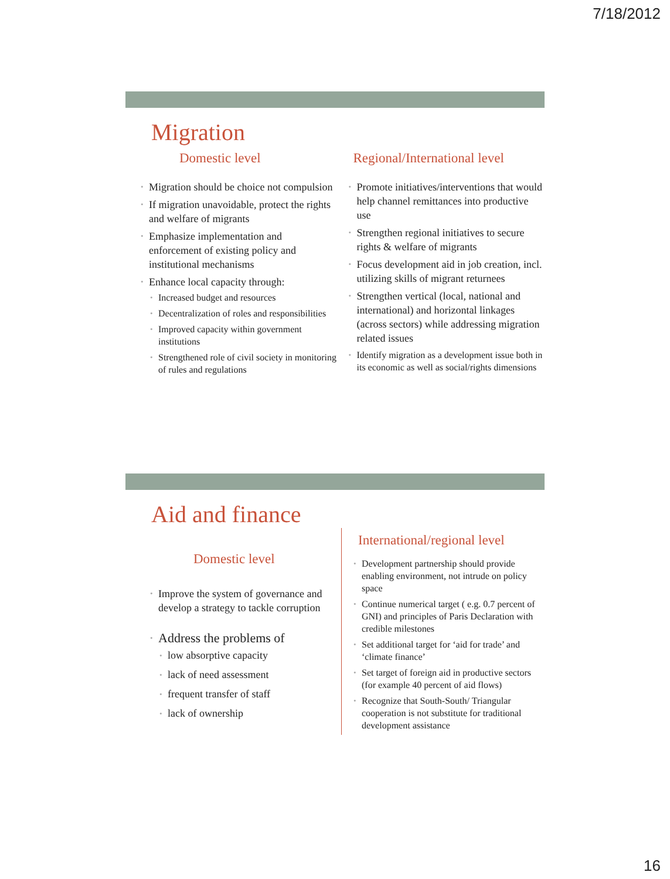7/18/2012
Migration
Domestic level
Migration should be choice not compulsion
If migration unavoidable, protect the rights and welfare of migrants
Emphasize implementation and enforcement of existing policy and institutional mechanisms
Enhance local capacity through:
Increased budget and resources
Decentralization of roles and responsibilities
Improved capacity within government institutions
Strengthened role of civil society in monitoring of rules and regulations
Regional/International level
Promote initiatives/interventions that would help channel remittances into productive use
Strengthen regional initiatives to secure rights & welfare of migrants
Focus development aid in job creation, incl. utilizing skills of migrant returnees
Strengthen vertical (local, national and international) and horizontal linkages (across sectors) while addressing migration related issues
Identify migration as a development issue both in its economic as well as social/rights dimensions
Aid and finance
Domestic level
Improve the system of governance and develop a strategy to tackle corruption
Address the problems of
low absorptive capacity
lack of need assessment
frequent transfer of staff
lack of ownership
International/regional level
Development partnership should provide enabling environment, not intrude on policy space
Continue numerical target ( e.g. 0.7 percent of GNI) and principles of Paris Declaration with credible milestones
Set additional target for ‘aid for trade’ and ‘climate finance’
Set target of foreign aid in productive sectors (for example 40 percent of aid flows)
Recognize that South-South/ Triangular cooperation is not substitute for traditional development assistance
16